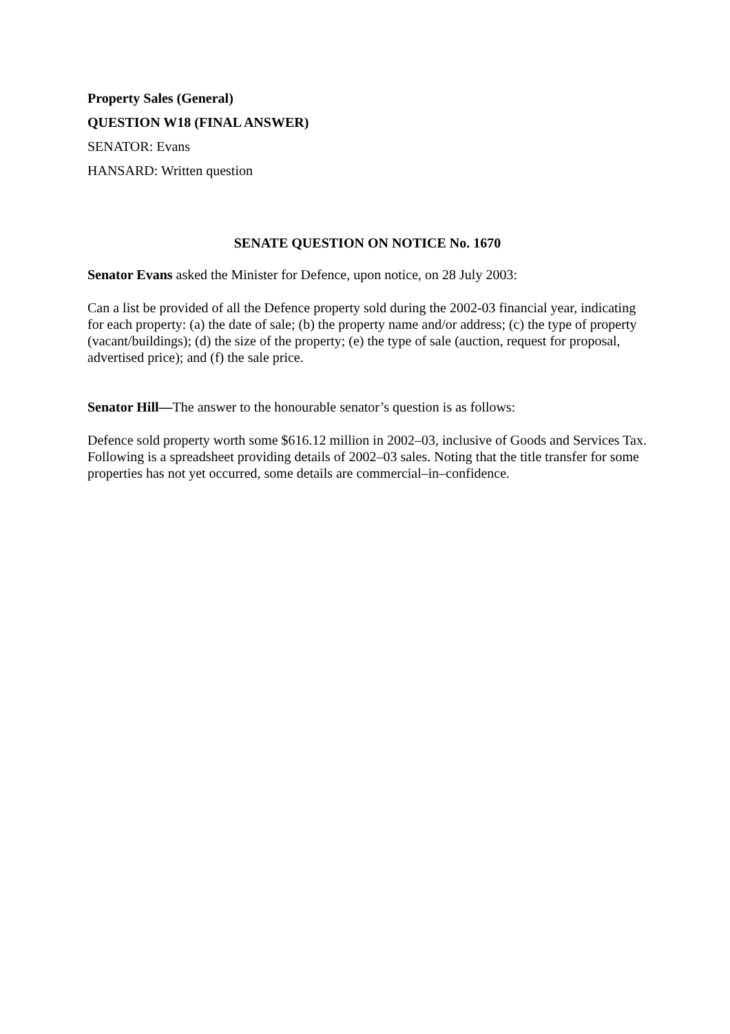Property Sales (General)
QUESTION W18 (FINAL ANSWER)
SENATOR: Evans
HANSARD: Written question
SENATE QUESTION ON NOTICE No. 1670
Senator Evans asked the Minister for Defence, upon notice, on 28 July 2003:
Can a list be provided of all the Defence property sold during the 2002-03 financial year, indicating for each property: (a) the date of sale; (b) the property name and/or address; (c) the type of property (vacant/buildings); (d) the size of the property; (e) the type of sale (auction, request for proposal, advertised price); and (f) the sale price.
Senator Hill—The answer to the honourable senator’s question is as follows:
Defence sold property worth some $616.12 million in 2002–03, inclusive of Goods and Services Tax. Following is a spreadsheet providing details of 2002–03 sales. Noting that the title transfer for some properties has not yet occurred, some details are commercial–in–confidence.